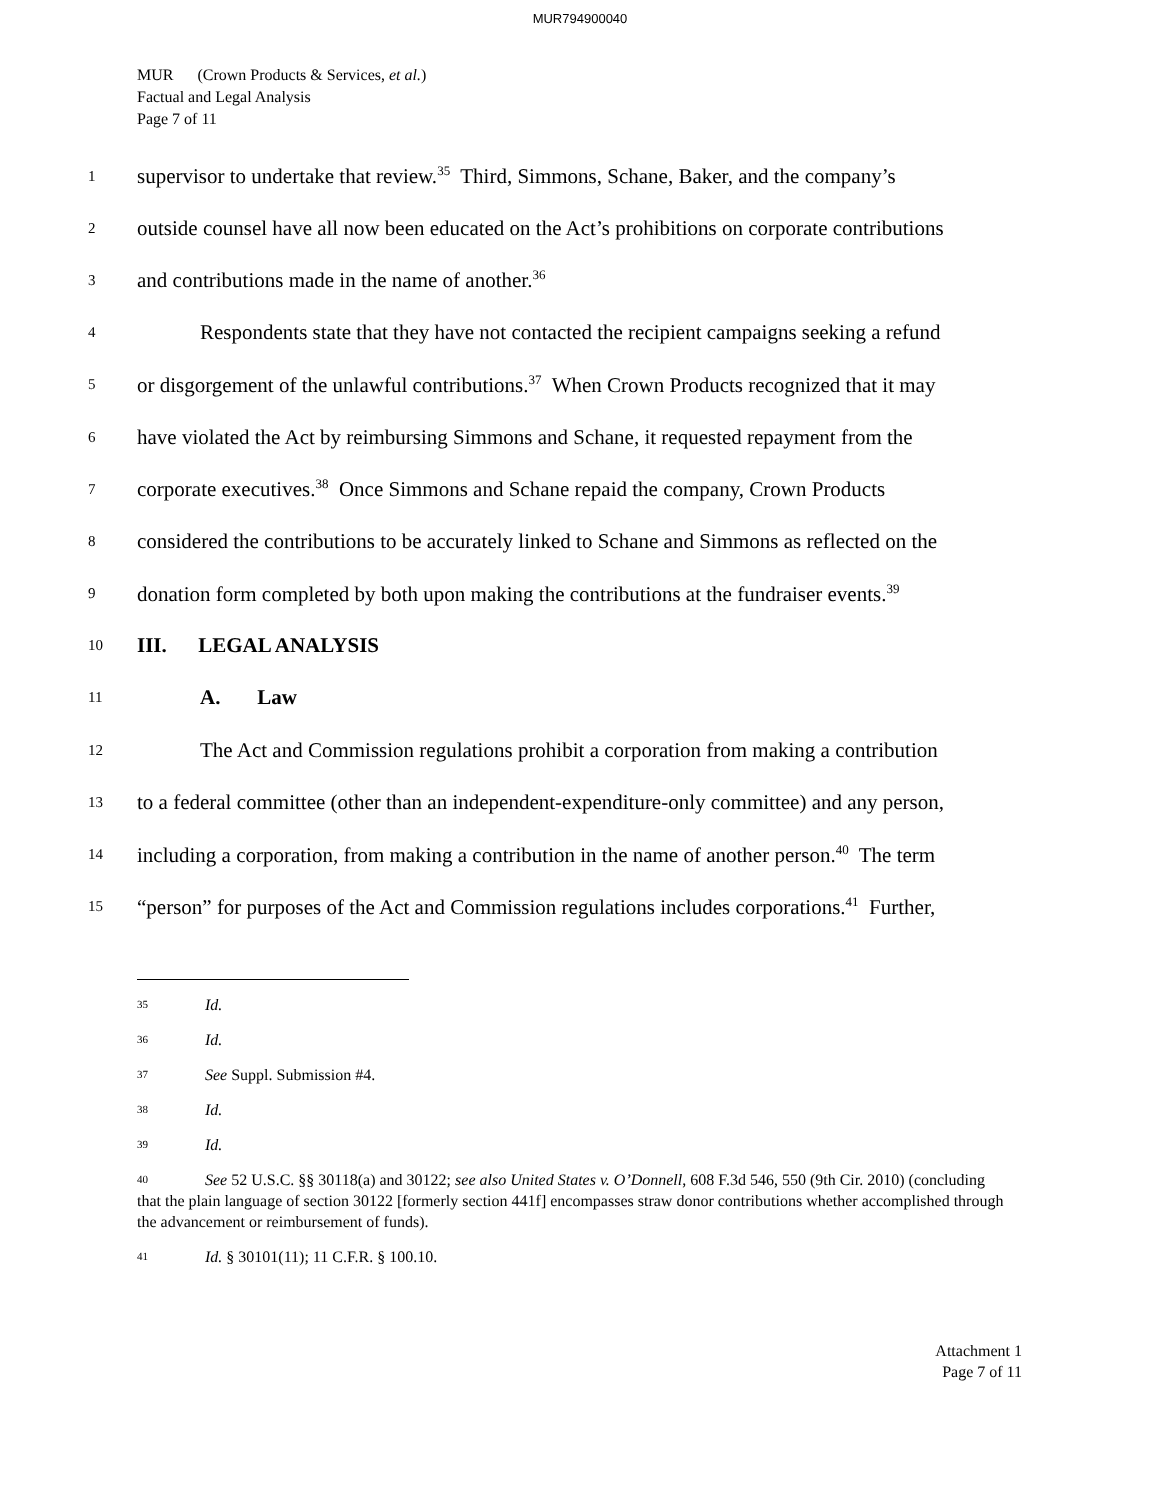MUR794900040
MUR (Crown Products & Services, et al.)
Factual and Legal Analysis
Page 7 of 11
1 supervisor to undertake that review.<sup>35</sup> Third, Simmons, Schane, Baker, and the company’s
2 outside counsel have all now been educated on the Act’s prohibitions on corporate contributions
3 and contributions made in the name of another.<sup>36</sup>
4 Respondents state that they have not contacted the recipient campaigns seeking a refund
5 or disgorgement of the unlawful contributions.<sup>37</sup> When Crown Products recognized that it may
6 have violated the Act by reimbursing Simmons and Schane, it requested repayment from the
7 corporate executives.<sup>38</sup> Once Simmons and Schane repaid the company, Crown Products
8 considered the contributions to be accurately linked to Schane and Simmons as reflected on the
9 donation form completed by both upon making the contributions at the fundraiser events.<sup>39</sup>
10 III. LEGAL ANALYSIS
11 A. Law
12 The Act and Commission regulations prohibit a corporation from making a contribution
13 to a federal committee (other than an independent-expenditure-only committee) and any person,
14 including a corporation, from making a contribution in the name of another person.<sup>40</sup> The term
15 “person” for purposes of the Act and Commission regulations includes corporations.<sup>41</sup> Further,
35 Id.
36 Id.
37 See Suppl. Submission #4.
38 Id.
39 Id.
40 See 52 U.S.C. §§ 30118(a) and 30122; see also United States v. O’Donnell, 608 F.3d 546, 550 (9th Cir. 2010) (concluding that the plain language of section 30122 [formerly section 441f] encompasses straw donor contributions whether accomplished through the advancement or reimbursement of funds).
41 Id. § 30101(11); 11 C.F.R. § 100.10.
Attachment 1
Page 7 of 11